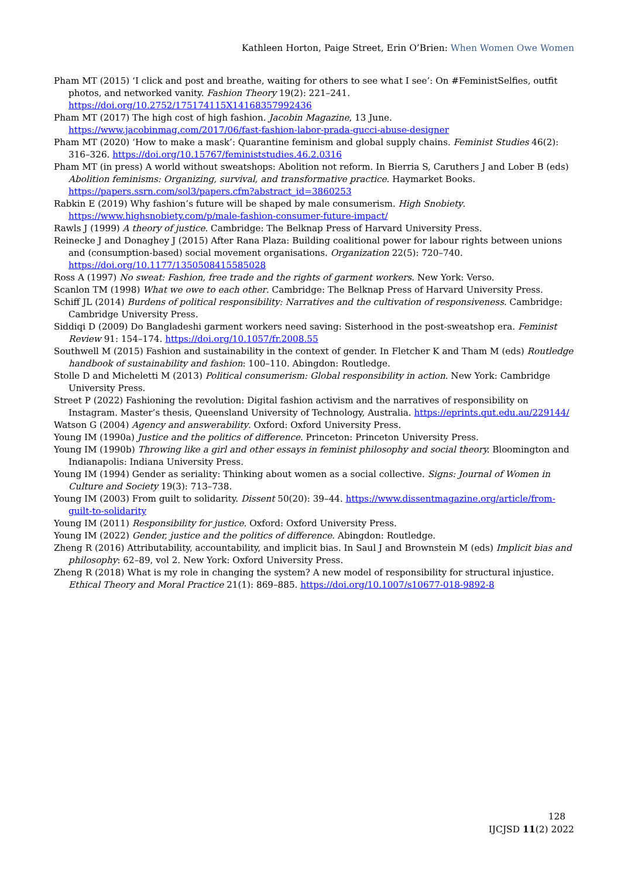Kathleen Horton, Paige Street, Erin O’Brien: When Women Owe Women
Pham MT (2015) ‘I click and post and breathe, waiting for others to see what I see’: On #FeministSelfies, outfit photos, and networked vanity. Fashion Theory 19(2): 221–241. https://doi.org/10.2752/175174115X14168357992436
Pham MT (2017) The high cost of high fashion. Jacobin Magazine, 13 June. https://www.jacobinmag.com/2017/06/fast-fashion-labor-prada-gucci-abuse-designer
Pham MT (2020) ‘How to make a mask’: Quarantine feminism and global supply chains. Feminist Studies 46(2): 316–326. https://doi.org/10.15767/feministstudies.46.2.0316
Pham MT (in press) A world without sweatshops: Abolition not reform. In Bierria S, Caruthers J and Lober B (eds) Abolition feminisms: Organizing, survival, and transformative practice. Haymarket Books. https://papers.ssrn.com/sol3/papers.cfm?abstract_id=3860253
Rabkin E (2019) Why fashion’s future will be shaped by male consumerism. High Snobiety. https://www.highsnobiety.com/p/male-fashion-consumer-future-impact/
Rawls J (1999) A theory of justice. Cambridge: The Belknap Press of Harvard University Press.
Reinecke J and Donaghey J (2015) After Rana Plaza: Building coalitional power for labour rights between unions and (consumption-based) social movement organisations. Organization 22(5): 720–740. https://doi.org/10.1177/1350508415585028
Ross A (1997) No sweat: Fashion, free trade and the rights of garment workers. New York: Verso.
Scanlon TM (1998) What we owe to each other. Cambridge: The Belknap Press of Harvard University Press.
Schiff JL (2014) Burdens of political responsibility: Narratives and the cultivation of responsiveness. Cambridge: Cambridge University Press.
Siddiqi D (2009) Do Bangladeshi garment workers need saving: Sisterhood in the post-sweatshop era. Feminist Review 91: 154–174. https://doi.org/10.1057/fr.2008.55
Southwell M (2015) Fashion and sustainability in the context of gender. In Fletcher K and Tham M (eds) Routledge handbook of sustainability and fashion: 100–110. Abingdon: Routledge.
Stolle D and Micheletti M (2013) Political consumerism: Global responsibility in action. New York: Cambridge University Press.
Street P (2022) Fashioning the revolution: Digital fashion activism and the narratives of responsibility on Instagram. Master’s thesis, Queensland University of Technology, Australia. https://eprints.qut.edu.au/229144/
Watson G (2004) Agency and answerability. Oxford: Oxford University Press.
Young IM (1990a) Justice and the politics of difference. Princeton: Princeton University Press.
Young IM (1990b) Throwing like a girl and other essays in feminist philosophy and social theory. Bloomington and Indianapolis: Indiana University Press.
Young IM (1994) Gender as seriality: Thinking about women as a social collective. Signs: Journal of Women in Culture and Society 19(3): 713–738.
Young IM (2003) From guilt to solidarity. Dissent 50(20): 39–44. https://www.dissentmagazine.org/article/from-guilt-to-solidarity
Young IM (2011) Responsibility for justice. Oxford: Oxford University Press.
Young IM (2022) Gender, justice and the politics of difference. Abingdon: Routledge.
Zheng R (2016) Attributability, accountability, and implicit bias. In Saul J and Brownstein M (eds) Implicit bias and philosophy: 62–89, vol 2. New York: Oxford University Press.
Zheng R (2018) What is my role in changing the system? A new model of responsibility for structural injustice. Ethical Theory and Moral Practice 21(1): 869–885. https://doi.org/10.1007/s10677-018-9892-8
128
IJCJSD 11(2) 2022